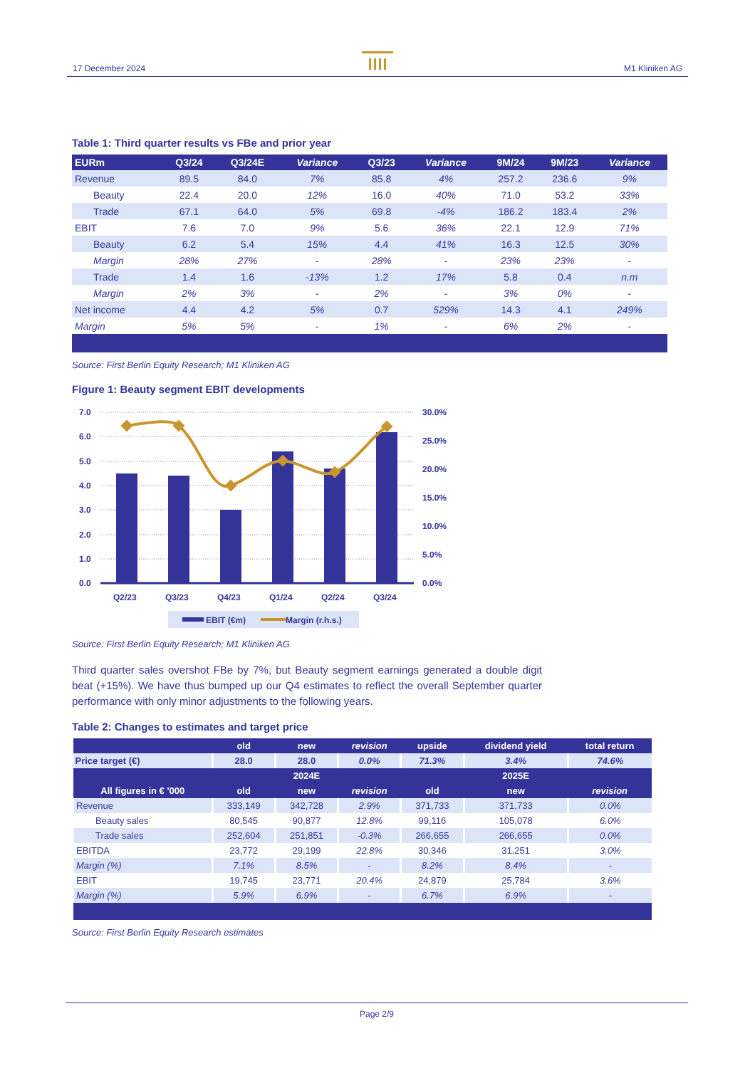17 December 2024 M1 Kliniken AG
Table 1: Third quarter results vs FBe and prior year
| EURm | Q3/24 | Q3/24E | Variance | Q3/23 | Variance | 9M/24 | 9M/23 | Variance |
| --- | --- | --- | --- | --- | --- | --- | --- | --- |
| Revenue | 89.5 | 84.0 | 7% | 85.8 | 4% | 257.2 | 236.6 | 9% |
| Beauty | 22.4 | 20.0 | 12% | 16.0 | 40% | 71.0 | 53.2 | 33% |
| Trade | 67.1 | 64.0 | 5% | 69.8 | -4% | 186.2 | 183.4 | 2% |
| EBIT | 7.6 | 7.0 | 9% | 5.6 | 36% | 22.1 | 12.9 | 71% |
| Beauty | 6.2 | 5.4 | 15% | 4.4 | 41% | 16.3 | 12.5 | 30% |
| Margin | 28% | 27% | - | 28% | - | 23% | 23% | - |
| Trade | 1.4 | 1.6 | -13% | 1.2 | 17% | 5.8 | 0.4 | n.m |
| Margin | 2% | 3% | - | 2% | - | 3% | 0% | - |
| Net income | 4.4 | 4.2 | 5% | 0.7 | 529% | 14.3 | 4.1 | 249% |
| Margin | 5% | 5% | - | 1% | - | 6% | 2% | - |
Source: First Berlin Equity Research; M1 Kliniken AG
Figure 1: Beauty segment EBIT developments
7.0
6.0
5.0
4.0
3.0
2.0
1.0
0.0
30.0%
25.0%
20.0%
15.0%
10.0%
5.0%
0.0%
Q2/23
Q3/23
Q4/23
Q1/24
Q2/24
Q3/24
EBIT (€m)
Margin (r.h.s.)
Source: First Berlin Equity Research; M1 Kliniken AG
Third quarter sales overshot FBe by 7%, but Beauty segment earnings generated a double digit beat (+15%). We have thus bumped up our Q4 estimates to reflect the overall September quarter performance with only minor adjustments to the following years.
Table 2: Changes to estimates and target price
| | old | new | revision | upside | dividend yield | total return |
| --- | --- | --- | --- | --- | --- | --- |
| Price target (€) | 28.0 | 28.0 | 0.0% | 71.3% | 3.4% | 74.6% |
| | | 2024E | | | 2025E | |
| All figures in € '000 | old | new | revision | old | new | revision |
| Revenue | 333,149 | 342,728 | 2.9% | 371,733 | 371,733 | 0.0% |
| Beauty sales | 80,545 | 90,877 | 12.8% | 99,116 | 105,078 | 6.0% |
| Trade sales | 252,604 | 251,851 | -0.3% | 266,655 | 266,655 | 0.0% |
| EBITDA | 23,772 | 29,199 | 22.8% | 30,346 | 31,251 | 3.0% |
| Margin (%) | 7.1% | 8.5% | - | 8.2% | 8.4% | - |
| EBIT | 19,745 | 23,771 | 20.4% | 24,879 | 25,784 | 3.6% |
| Margin (%) | 5.9% | 6.9% | - | 6.7% | 6.9% | - |
Source: First Berlin Equity Research estimates
Page 2/9